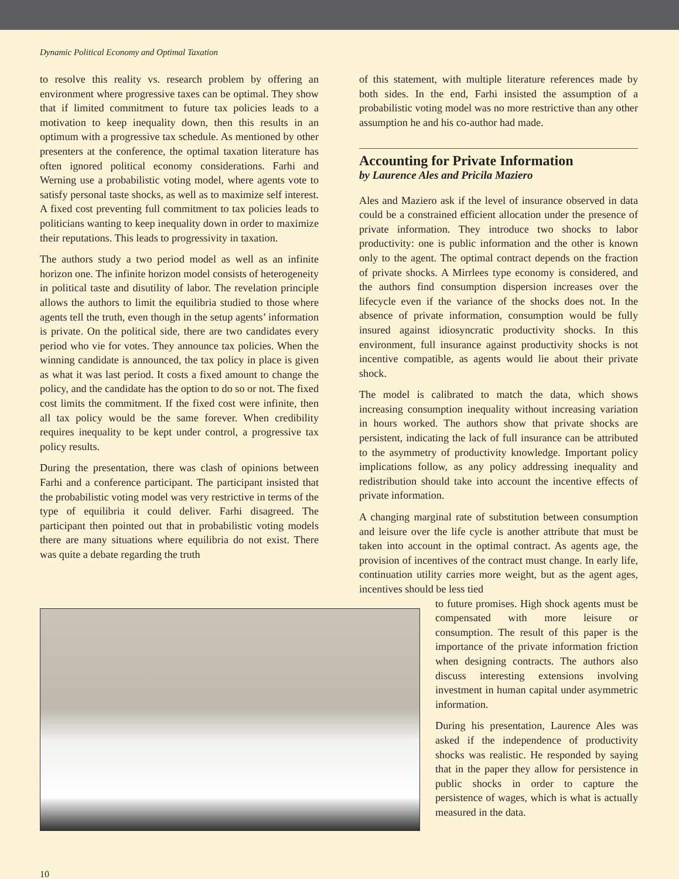Dynamic Political Economy and Optimal Taxation
to resolve this reality vs. research problem by offering an environment where progressive taxes can be optimal. They show that if limited commitment to future tax policies leads to a motivation to keep inequality down, then this results in an optimum with a progressive tax schedule. As mentioned by other presenters at the conference, the optimal taxation literature has often ignored political economy considerations. Farhi and Werning use a probabilistic voting model, where agents vote to satisfy personal taste shocks, as well as to maximize self interest. A fixed cost preventing full commitment to tax policies leads to politicians wanting to keep inequality down in order to maximize their reputations. This leads to progressivity in taxation.
The authors study a two period model as well as an infinite horizon one. The infinite horizon model consists of heterogeneity in political taste and disutility of labor. The revelation principle allows the authors to limit the equilibria studied to those where agents tell the truth, even though in the setup agents’ information is private. On the political side, there are two candidates every period who vie for votes. They announce tax policies. When the winning candidate is announced, the tax policy in place is given as what it was last period. It costs a fixed amount to change the policy, and the candidate has the option to do so or not. The fixed cost limits the commitment. If the fixed cost were infinite, then all tax policy would be the same forever. When credibility requires inequality to be kept under control, a progressive tax policy results.
During the presentation, there was clash of opinions between Farhi and a conference participant. The participant insisted that the probabilistic voting model was very restrictive in terms of the type of equilibria it could deliver. Farhi disagreed. The participant then pointed out that in probabilistic voting models there are many situations where equilibria do not exist. There was quite a debate regarding the truth
of this statement, with multiple literature references made by both sides. In the end, Farhi insisted the assumption of a probabilistic voting model was no more restrictive than any other assumption he and his co-author had made.
Accounting for Private Information
by Laurence Ales and Pricila Maziero
Ales and Maziero ask if the level of insurance observed in data could be a constrained efficient allocation under the presence of private information. They introduce two shocks to labor productivity: one is public information and the other is known only to the agent. The optimal contract depends on the fraction of private shocks. A Mirrlees type economy is considered, and the authors find consumption dispersion increases over the lifecycle even if the variance of the shocks does not. In the absence of private information, consumption would be fully insured against idiosyncratic productivity shocks. In this environment, full insurance against productivity shocks is not incentive compatible, as agents would lie about their private shock.
The model is calibrated to match the data, which shows increasing consumption inequality without increasing variation in hours worked. The authors show that private shocks are persistent, indicating the lack of full insurance can be attributed to the asymmetry of productivity knowledge. Important policy implications follow, as any policy addressing inequality and redistribution should take into account the incentive effects of private information.
A changing marginal rate of substitution between consumption and leisure over the life cycle is another attribute that must be taken into account in the optimal contract. As agents age, the provision of incentives of the contract must change. In early life, continuation utility carries more weight, but as the agent ages, incentives should be less tied
to future promises. High shock agents must be compensated with more leisure or consumption. The result of this paper is the importance of the private information friction when designing contracts. The authors also discuss interesting extensions involving investment in human capital under asymmetric information.
During his presentation, Laurence Ales was asked if the independence of productivity shocks was realistic. He responded by saying that in the paper they allow for persistence in public shocks in order to capture the persistence of wages, which is what is actually measured in the data.
10